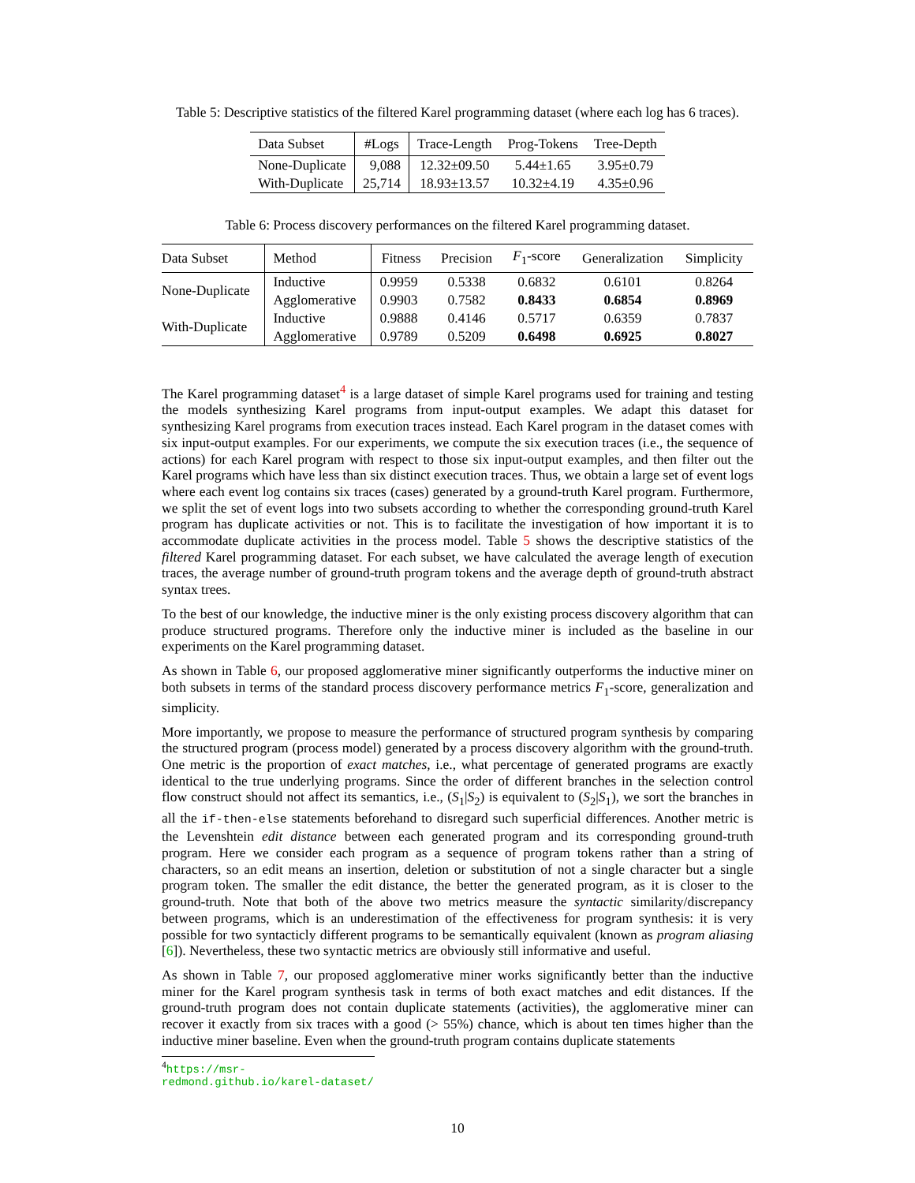Table 5: Descriptive statistics of the filtered Karel programming dataset (where each log has 6 traces).
| Data Subset | #Logs | Trace-Length | Prog-Tokens | Tree-Depth |
| --- | --- | --- | --- | --- |
| None-Duplicate | 9,088 | 12.32±09.50 | 5.44±1.65 | 3.95±0.79 |
| With-Duplicate | 25,714 | 18.93±13.57 | 10.32±4.19 | 4.35±0.96 |
Table 6: Process discovery performances on the filtered Karel programming dataset.
| Data Subset | Method | Fitness | Precision | F<sub>1</sub>-score | Generalization | Simplicity |
| --- | --- | --- | --- | --- | --- | --- |
| None-Duplicate | Inductive | 0.9959 | 0.5338 | 0.6832 | 0.6101 | 0.8264 |
| | Agglomerative | 0.9903 | 0.7582 | 0.8433 | 0.6854 | 0.8969 |
| With-Duplicate | Inductive | 0.9888 | 0.4146 | 0.5717 | 0.6359 | 0.7837 |
| | Agglomerative | 0.9789 | 0.5209 | 0.6498 | 0.6925 | 0.8027 |
The Karel programming dataset<sup>4</sup> is a large dataset of simple Karel programs used for training and testing the models synthesizing Karel programs from input-output examples. We adapt this dataset for synthesizing Karel programs from execution traces instead. Each Karel program in the dataset comes with six input-output examples. For our experiments, we compute the six execution traces (i.e., the sequence of actions) for each Karel program with respect to those six input-output examples, and then filter out the Karel programs which have less than six distinct execution traces. Thus, we obtain a large set of event logs where each event log contains six traces (cases) generated by a ground-truth Karel program. Furthermore, we split the set of event logs into two subsets according to whether the corresponding ground-truth Karel program has duplicate activities or not. This is to facilitate the investigation of how important it is to accommodate duplicate activities in the process model. Table 5 shows the descriptive statistics of the filtered Karel programming dataset. For each subset, we have calculated the average length of execution traces, the average number of ground-truth program tokens and the average depth of ground-truth abstract syntax trees.
To the best of our knowledge, the inductive miner is the only existing process discovery algorithm that can produce structured programs. Therefore only the inductive miner is included as the baseline in our experiments on the Karel programming dataset.
As shown in Table 6, our proposed agglomerative miner significantly outperforms the inductive miner on both subsets in terms of the standard process discovery performance metrics F<sub>1</sub>-score, generalization and simplicity.
More importantly, we propose to measure the performance of structured program synthesis by comparing the structured program (process model) generated by a process discovery algorithm with the ground-truth. One metric is the proportion of exact matches, i.e., what percentage of generated programs are exactly identical to the true underlying programs. Since the order of different branches in the selection control flow construct should not affect its semantics, i.e., (S<sub>1</sub>|S<sub>2</sub>) is equivalent to (S<sub>2</sub>|S<sub>1</sub>), we sort the branches in all the if-then-else statements beforehand to disregard such superficial differences. Another metric is the Levenshtein edit distance between each generated program and its corresponding ground-truth program. Here we consider each program as a sequence of program tokens rather than a string of characters, so an edit means an insertion, deletion or substitution of not a single character but a single program token. The smaller the edit distance, the better the generated program, as it is closer to the ground-truth. Note that both of the above two metrics measure the syntactic similarity/discrepancy between programs, which is an underestimation of the effectiveness for program synthesis: it is very possible for two syntacticly different programs to be semantically equivalent (known as program aliasing [6]). Nevertheless, these two syntactic metrics are obviously still informative and useful.
As shown in Table 7, our proposed agglomerative miner works significantly better than the inductive miner for the Karel program synthesis task in terms of both exact matches and edit distances. If the ground-truth program does not contain duplicate statements (activities), the agglomerative miner can recover it exactly from six traces with a good (> 55%) chance, which is about ten times higher than the inductive miner baseline. Even when the ground-truth program contains duplicate statements
<sup>4</sup> https://msr-redmond.github.io/karel-dataset/
10